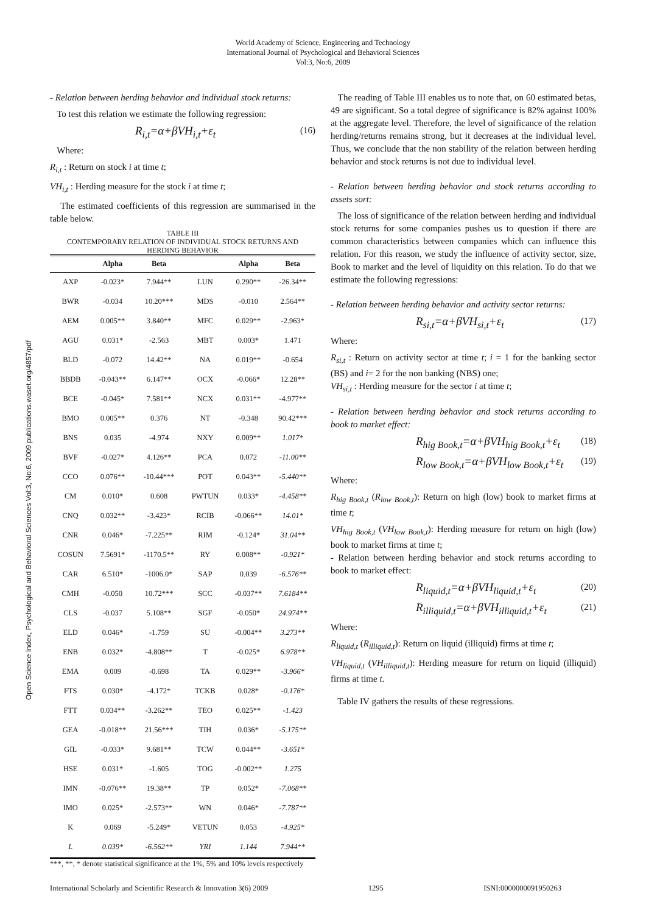World Academy of Science, Engineering and Technology
International Journal of Psychological and Behavioral Sciences
Vol:3, No:6, 2009
Open Science Index, Psychological and Behavioral Sciences Vol:3, No:6, 2009 publications.waset.org/4857/pdf
- Relation between herding behavior and individual stock returns:
To test this relation we estimate the following regression:
R<sub>i,t</sub>=α+βVH<sub>i,t</sub>+ε<sub>t</sub> (16)
Where:
R<sub>i,t</sub> : Return on stock i at time t;
VH<sub>i,t</sub> : Herding measure for the stock i at time t;
The estimated coefficients of this regression are summarised in the table below.
TABLE III
CONTEMPORARY RELATION OF INDIVIDUAL STOCK RETURNS AND HERDING BEHAVIOR
| | Alpha | Beta | | Alpha | Beta |
| --- | --- | --- | --- | --- | --- |
| AXP | -0.023* | 7.944** | LUN | 0.290** | -26.34** |
| BWR | -0.034 | 10.20*** | MDS | -0.010 | 2.564** |
| AEM | 0.005** | 3.840** | MFC | 0.029** | -2.963* |
| AGU | 0.031* | -2.563 | MBT | 0.003* | 1.471 |
| BLD | -0.072 | 14.42** | NA | 0.019** | -0.654 |
| BBDB | -0.043** | 6.147** | OCX | -0.066* | 12.28** |
| BCE | -0.045* | 7.581** | NCX | 0.031** | -4.977** |
| BMO | 0.005** | 0.376 | NT | -0.348 | 90.42*** |
| BNS | 0.035 | -4.974 | NXY | 0.009** | 1.017* |
| BVF | -0.027* | 4.126** | PCA | 0.072 | -11.00** |
| CCO | 0.076** | -10.44*** | POT | 0.043** | -5.440** |
| CM | 0.010* | 0.608 | PWTUN | 0.033* | -4.458** |
| CNQ | 0.032** | -3.423* | RCIB | -0.066** | 14.01* |
| CNR | 0.046* | -7.225** | RIM | -0.124* | 31.04** |
| COSUN | 7.5691* | -1170.5** | RY | 0.008** | -0.921* |
| CAR | 6.510* | -1006.0* | SAP | 0.039 | -6.576** |
| CMH | -0.050 | 10.72*** | SCC | -0.037** | 7.6184** |
| CLS | -0.037 | 5.108** | SGF | -0.050* | 24.974** |
| ELD | 0.046* | -1.759 | SU | -0.004** | 3.273** |
| ENB | 0.032* | -4.808** | T | -0.025* | 6.978** |
| EMA | 0.009 | -0.698 | TA | 0.029** | -3.966* |
| FTS | 0.030* | -4.172* | TCKB | 0.028* | -0.176* |
| FTT | 0.034** | -3.262** | TEO | 0.025** | -1.423 |
| GEA | -0.018** | 21.56*** | TIH | 0.036* | -5.175** |
| GIL | -0.033* | 9.681** | TCW | 0.044** | -3.651* |
| HSE | 0.031* | -1.605 | TOG | -0.002** | 1.275 |
| IMN | -0.076** | 19.38** | TP | 0.052* | -7.068** |
| IMO | 0.025* | -2.573** | WN | 0.046* | -7.787** |
| K | 0.069 | -5.249* | VETUN | 0.053 | -4.925* |
| L | 0.039* | -6.562** | YRI | 1.144 | 7.944** |
***, **, * denote statistical significance at the 1%, 5% and 10% levels respectively
The reading of Table III enables us to note that, on 60 estimated betas, 49 are significant. So a total degree of significance is 82% against 100% at the aggregate level. Therefore, the level of significance of the relation herding/returns remains strong, but it decreases at the individual level. Thus, we conclude that the non stability of the relation between herding behavior and stock returns is not due to individual level.
- Relation between herding behavior and stock returns according to assets sort:
The loss of significance of the relation between herding and individual stock returns for some companies pushes us to question if there are common characteristics between companies which can influence this relation. For this reason, we study the influence of activity sector, size, Book to market and the level of liquidity on this relation. To do that we estimate the following regressions:
- Relation between herding behavior and activity sector returns:
R<sub>si,t</sub>=α+βVH<sub>si,t</sub>+ε<sub>t</sub> (17)
Where:
R<sub>si,t</sub> : Return on activity sector at time t; i = 1 for the banking sector (BS) and i= 2 for the non banking (NBS) one;
VH<sub>si,t</sub> : Herding measure for the sector i at time t;
- Relation between herding behavior and stock returns according to book to market effect:
R<sub>hig Book,t</sub>=α+βVH<sub>hig Book,t</sub>+ε<sub>t</sub> (18)
R<sub>low Book,t</sub>=α+βVH<sub>low Book,t</sub>+ε<sub>t</sub> (19)
Where:
R<sub>hig Book,t</sub> (R<sub>low Book,t</sub>): Return on high (low) book to market firms at time t;
VH<sub>hig Book,t</sub> (VH<sub>low Book,t</sub>): Herding measure for return on high (low) book to market firms at time t;
- Relation between herding behavior and stock returns according to book to market effect:
R<sub>liquid,t</sub>=α+βVH<sub>liquid,t</sub>+ε<sub>t</sub> (20)
R<sub>illiquid,t</sub>=α+βVH<sub>illiquid,t</sub>+ε<sub>t</sub> (21)
Where:
R<sub>liquid,t</sub> (R<sub>illiquid,t</sub>): Return on liquid (illiquid) firms at time t;
VH<sub>liquid,t</sub> (VH<sub>illiquid,t</sub>): Herding measure for return on liquid (illiquid) firms at time t.
Table IV gathers the results of these regressions.
International Scholarly and Scientific Research & Innovation 3(6) 2009 1295 ISNI:0000000091950263